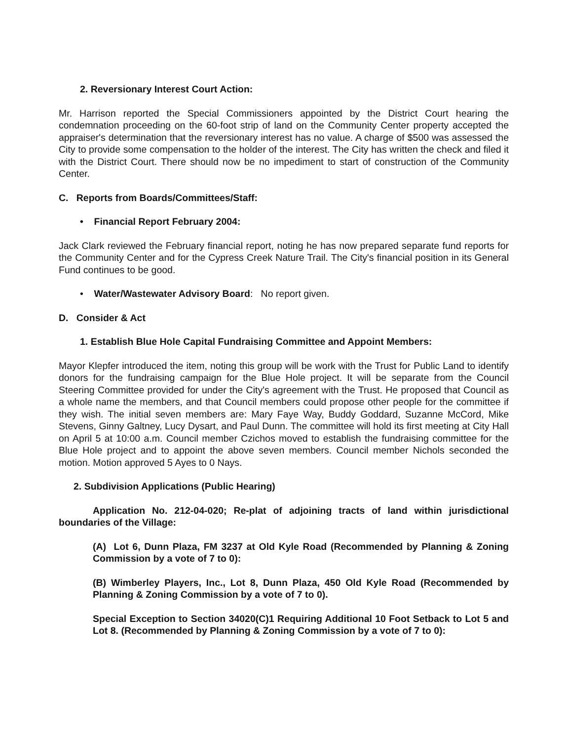2. Reversionary Interest Court Action:
Mr. Harrison reported the Special Commissioners appointed by the District Court hearing the condemnation proceeding on the 60-foot strip of land on the Community Center property accepted the appraiser's determination that the reversionary interest has no value. A charge of $500 was assessed the City to provide some compensation to the holder of the interest. The City has written the check and filed it with the District Court. There should now be no impediment to start of construction of the Community Center.
C. Reports from Boards/Committees/Staff:
• Financial Report February 2004:
Jack Clark reviewed the February financial report, noting he has now prepared separate fund reports for the Community Center and for the Cypress Creek Nature Trail. The City's financial position in its General Fund continues to be good.
• Water/Wastewater Advisory Board: No report given.
D. Consider & Act
1. Establish Blue Hole Capital Fundraising Committee and Appoint Members:
Mayor Klepfer introduced the item, noting this group will be work with the Trust for Public Land to identify donors for the fundraising campaign for the Blue Hole project. It will be separate from the Council Steering Committee provided for under the City's agreement with the Trust. He proposed that Council as a whole name the members, and that Council members could propose other people for the committee if they wish. The initial seven members are: Mary Faye Way, Buddy Goddard, Suzanne McCord, Mike Stevens, Ginny Galtney, Lucy Dysart, and Paul Dunn. The committee will hold its first meeting at City Hall on April 5 at 10:00 a.m. Council member Czichos moved to establish the fundraising committee for the Blue Hole project and to appoint the above seven members. Council member Nichols seconded the motion. Motion approved 5 Ayes to 0 Nays.
2. Subdivision Applications (Public Hearing)
Application No. 212-04-020; Re-plat of adjoining tracts of land within jurisdictional boundaries of the Village:
(A) Lot 6, Dunn Plaza, FM 3237 at Old Kyle Road (Recommended by Planning & Zoning Commission by a vote of 7 to 0):
(B) Wimberley Players, Inc., Lot 8, Dunn Plaza, 450 Old Kyle Road (Recommended by Planning & Zoning Commission by a vote of 7 to 0).
Special Exception to Section 34020(C)1 Requiring Additional 10 Foot Setback to Lot 5 and Lot 8. (Recommended by Planning & Zoning Commission by a vote of 7 to 0):